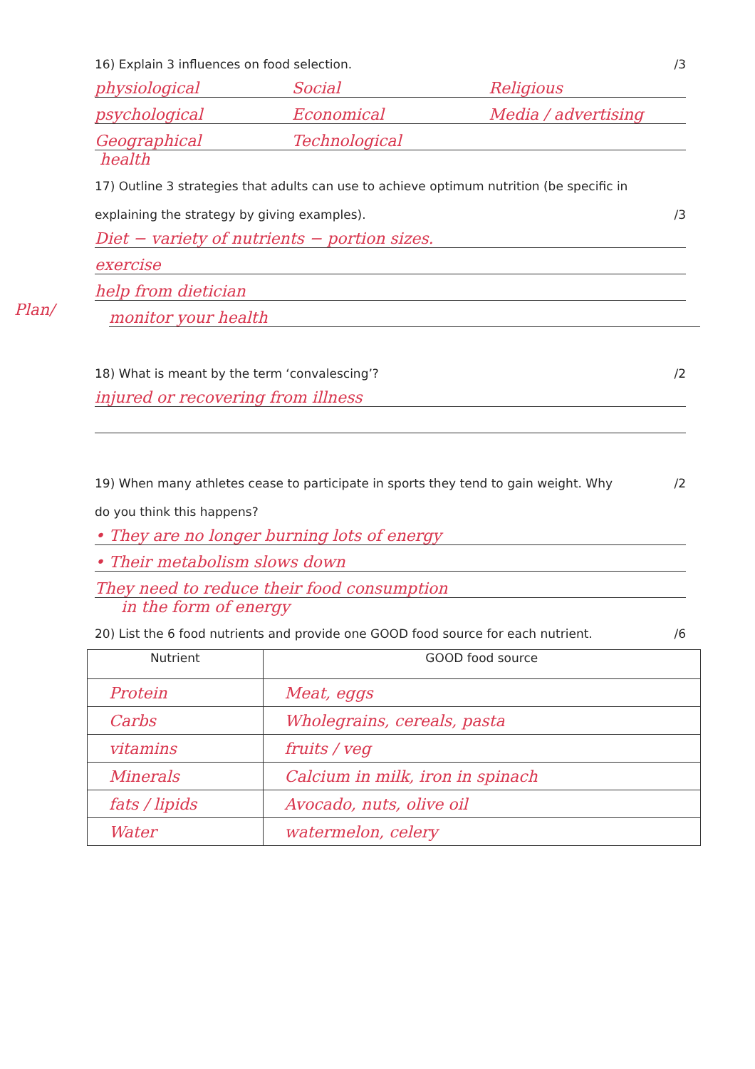16) Explain 3 influences on food selection. /3
physiological Social Religious
psychological Economical Media / advertising
Geographical Technological
health
17) Outline 3 strategies that adults can use to achieve optimum nutrition (be specific in
explaining the strategy by giving examples). /3
Diet − variety of nutrients − portion sizes.
exercise
help from dietician
Plan/
monitor your health
18) What is meant by the term ‘convalescing’? /2
injured or recovering from illness
19) When many athletes cease to participate in sports they tend to gain weight. Why /2
do you think this happens?
• They are no longer burning lots of energy
• Their metabolism slows down
They need to reduce their food consumption
in the form of energy
20) List the 6 food nutrients and provide one GOOD food source for each nutrient. /6
| Nutrient | GOOD food source |
| --- | --- |
| Protein | Meat, eggs |
| Carbs | Wholegrains, cereals, pasta |
| vitamins | fruits / veg |
| Minerals | Calcium in milk, iron in spinach |
| fats / lipids | Avocado, nuts, olive oil |
| Water | watermelon, celery |